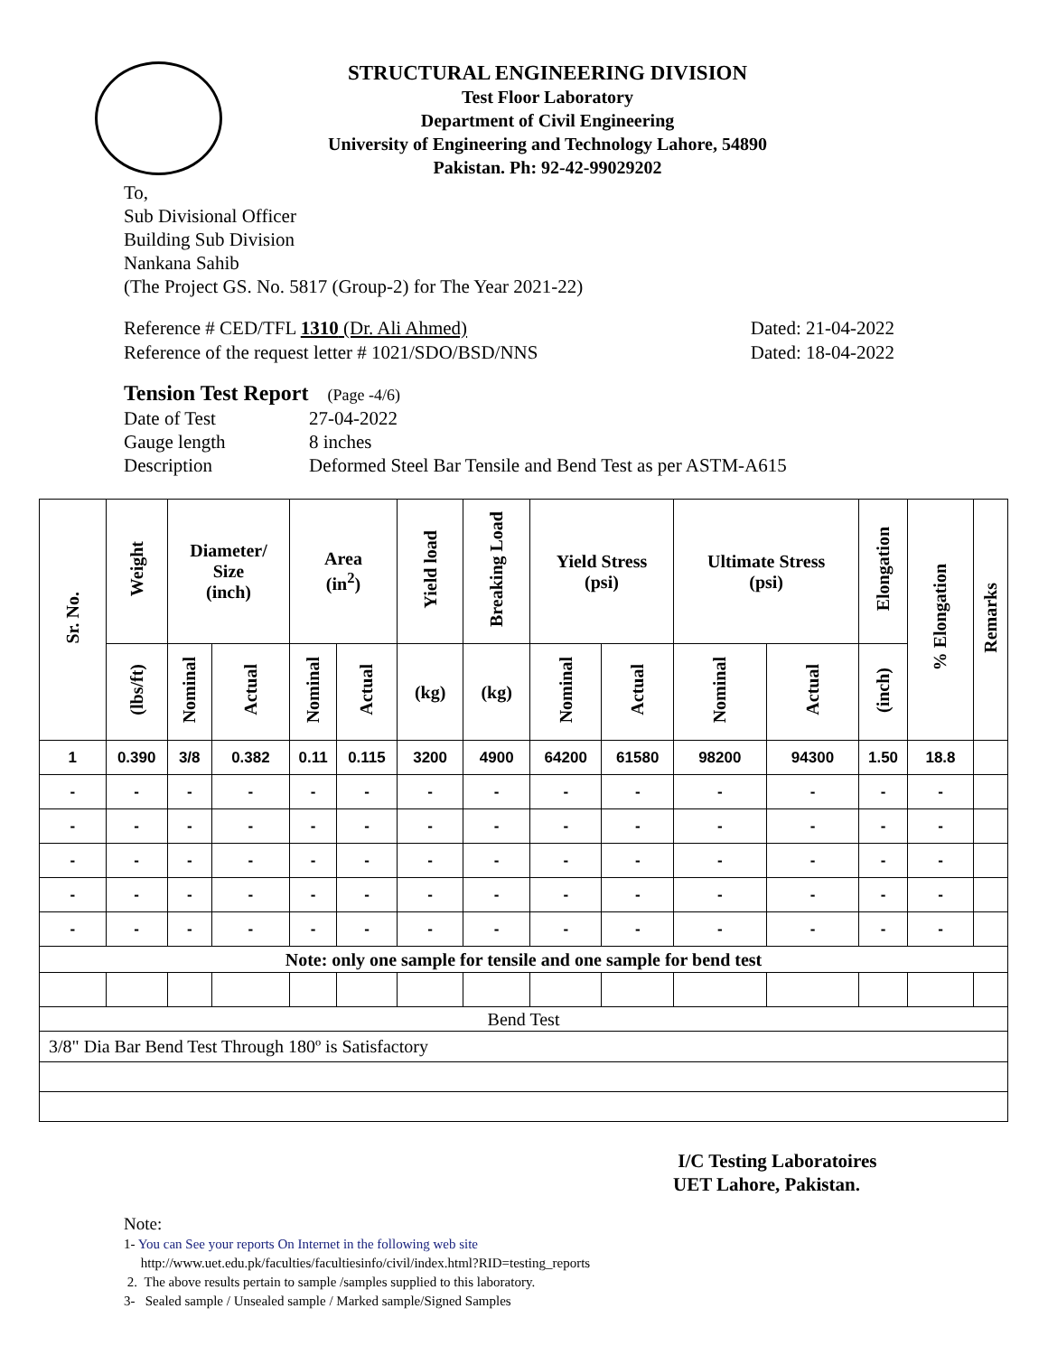STRUCTURAL ENGINEERING DIVISION
Test Floor Laboratory
Department of Civil Engineering
University of Engineering and Technology Lahore, 54890
Pakistan. Ph: 92-42-99029202
To,
Sub Divisional Officer
Building Sub Division
Nankana Sahib
(The Project GS. No. 5817 (Group-2) for The Year 2021-22)
Reference # CED/TFL 1310 (Dr. Ali Ahmed)
Reference of the request letter # 1021/SDO/BSD/NNS
Dated: 21-04-2022
Dated: 18-04-2022
Tension Test Report (Page -4/6)
| Date of Test | 27-04-2022 |
| Gauge length | 8 inches |
| Description | Deformed Steel Bar Tensile and Bend Test as per ASTM-A615 |
| Sr. No. | Weight | Diameter/ Size (inch) | | Area (in<sup>2</sup>) | | Yield load | Breaking Load | Yield Stress (psi) | | Ultimate Stress (psi) | | Elongation | % Elongation | Remarks |
| --- | --- | --- | --- | --- | --- | --- | --- | --- | --- | --- | --- | --- | --- | --- |
| | (lbs/ft) | Nominal | Actual | Nominal | Actual | (kg) | (kg) | Nominal | Actual | Nominal | Actual | (inch) | | |
| 1 | 0.390 | 3/8 | 0.382 | 0.11 | 0.115 | 3200 | 4900 | 64200 | 61580 | 98200 | 94300 | 1.50 | 18.8 | |
| - | - | - | - | - | - | - | - | - | - | - | - | - | - | |
| - | - | - | - | - | - | - | - | - | - | - | - | - | - | |
| - | - | - | - | - | - | - | - | - | - | - | - | - | - | |
| - | - | - | - | - | - | - | - | - | - | - | - | - | - | |
| - | - | - | - | - | - | - | - | - | - | - | - | - | - | |
| Note: only one sample for tensile and one sample for bend test | | | | | | | | | | | | | | |
| Bend Test | | | | | | | | | | | | | | |
| 3/8" Dia Bar Bend Test Through 180º is Satisfactory | | | | | | | | | | | | | | |
I/C Testing Laboratoires
UET Lahore, Pakistan.
Note:
1- You can See your reports On Internet in the following web site
http://www.uet.edu.pk/faculties/facultiesinfo/civil/index.html?RID=testing_reports
2. The above results pertain to sample /samples supplied to this laboratory.
3- Sealed sample / Unsealed sample / Marked sample/Signed Samples